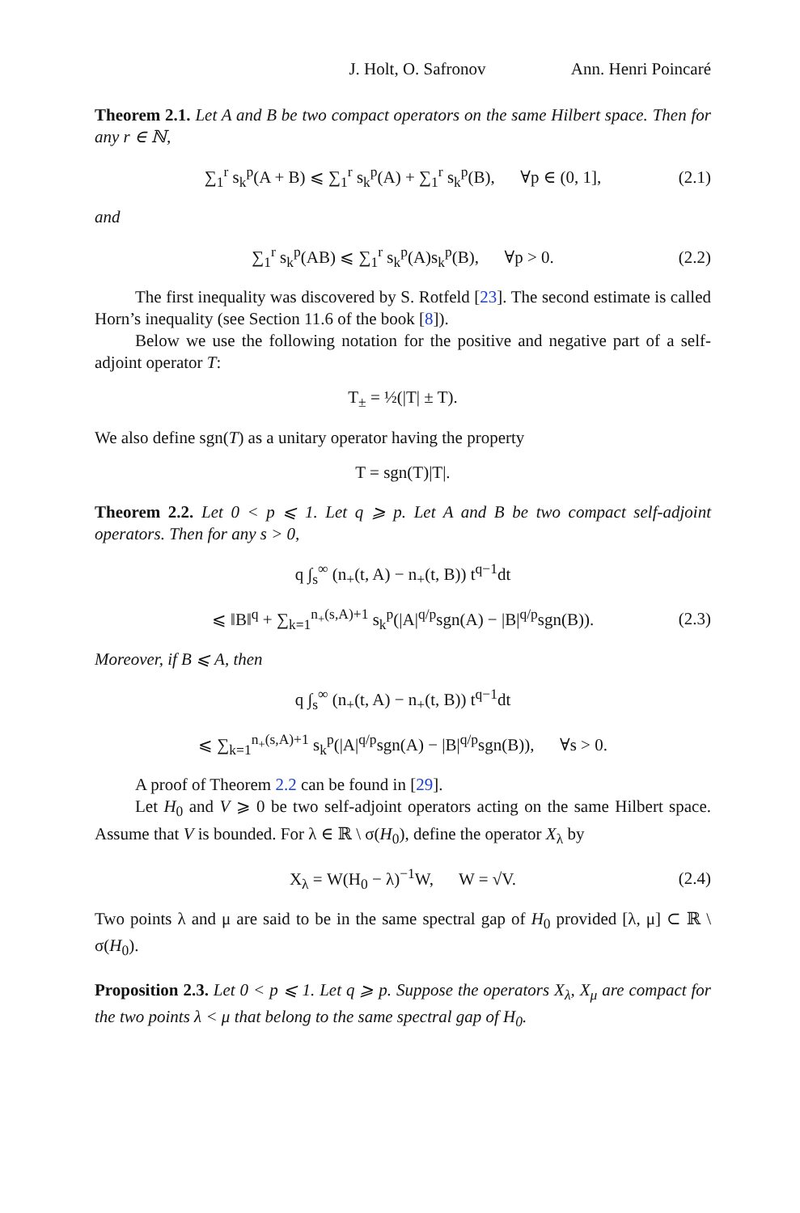J. Holt, O. Safronov Ann. Henri Poincaré
Theorem 2.1. Let A and B be two compact operators on the same Hilbert space. Then for any r ∈ ℕ,
∑<sub>1</sub><sup>r</sup> s<sub>k</sub><sup>p</sup>(A + B) ⩽ ∑<sub>1</sub><sup>r</sup> s<sub>k</sub><sup>p</sup>(A) + ∑<sub>1</sub><sup>r</sup> s<sub>k</sub><sup>p</sup>(B), ∀p ∈ (0, 1], (2.1)
and
∑<sub>1</sub><sup>r</sup> s<sub>k</sub><sup>p</sup>(AB) ⩽ ∑<sub>1</sub><sup>r</sup> s<sub>k</sub><sup>p</sup>(A)s<sub>k</sub><sup>p</sup>(B), ∀p > 0. (2.2)
The first inequality was discovered by S. Rotfeld [23]. The second estimate is called Horn’s inequality (see Section 11.6 of the book [8]).
Below we use the following notation for the positive and negative part of a self-adjoint operator T:
T<sub>±</sub> = ½(|T| ± T).
We also define sgn(T) as a unitary operator having the property
T = sgn(T)|T|.
Theorem 2.2. Let 0 < p ⩽ 1. Let q ⩾ p. Let A and B be two compact self-adjoint operators. Then for any s > 0,
q ∫<sub>s</sub><sup>∞</sup> (n<sub>+</sub>(t, A) − n<sub>+</sub>(t, B)) t<sup>q−1</sup>dt
⩽ ‖B‖<sup>q</sup> + ∑<sub>k=1</sub><sup>n<sub>+</sub>(s,A)+1</sup> s<sub>k</sub><sup>p</sup>(|A|<sup>q/p</sup>sgn(A) − |B|<sup>q/p</sup>sgn(B)). (2.3)
Moreover, if B ⩽ A, then
q ∫<sub>s</sub><sup>∞</sup> (n<sub>+</sub>(t, A) − n<sub>+</sub>(t, B)) t<sup>q−1</sup>dt
⩽ ∑<sub>k=1</sub><sup>n<sub>+</sub>(s,A)+1</sup> s<sub>k</sub><sup>p</sup>(|A|<sup>q/p</sup>sgn(A) − |B|<sup>q/p</sup>sgn(B)), ∀s > 0.
A proof of Theorem 2.2 can be found in [29].
Let H<sub>0</sub> and V ⩾ 0 be two self-adjoint operators acting on the same Hilbert space. Assume that V is bounded. For λ ∈ ℝ \ σ(H<sub>0</sub>), define the operator X<sub>λ</sub> by
X<sub>λ</sub> = W(H<sub>0</sub> − λ)<sup>−1</sup>W, W = √V. (2.4)
Two points λ and μ are said to be in the same spectral gap of H<sub>0</sub> provided [λ, μ] ⊂ ℝ \ σ(H<sub>0</sub>).
Proposition 2.3. Let 0 < p ⩽ 1. Let q ⩾ p. Suppose the operators X<sub>λ</sub>, X<sub>μ</sub> are compact for the two points λ < μ that belong to the same spectral gap of H<sub>0</sub>.